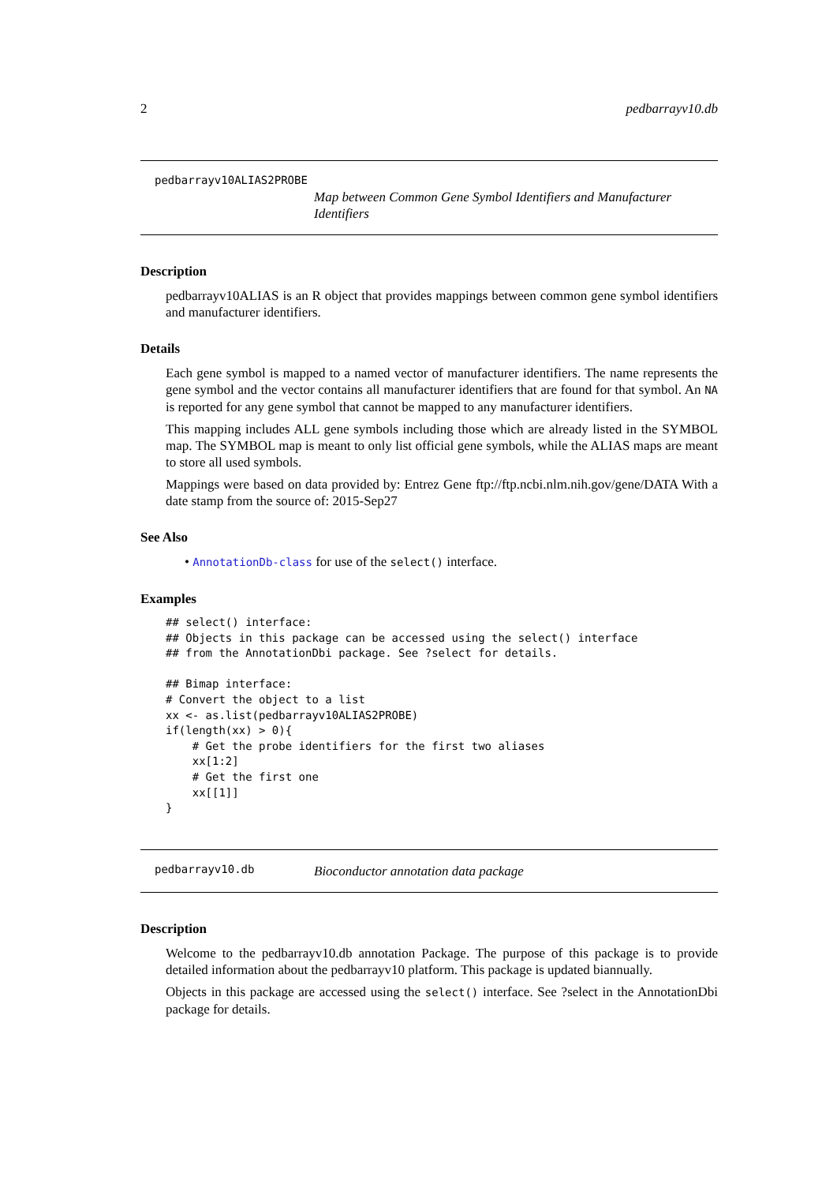2 pedbarrayv10.db
pedbarrayv10ALIAS2PROBE
Map between Common Gene Symbol Identifiers and Manufacturer Identifiers
Description
pedbarrayv10ALIAS is an R object that provides mappings between common gene symbol identifiers and manufacturer identifiers.
Details
Each gene symbol is mapped to a named vector of manufacturer identifiers. The name represents the gene symbol and the vector contains all manufacturer identifiers that are found for that symbol. An NA is reported for any gene symbol that cannot be mapped to any manufacturer identifiers.
This mapping includes ALL gene symbols including those which are already listed in the SYMBOL map. The SYMBOL map is meant to only list official gene symbols, while the ALIAS maps are meant to store all used symbols.
Mappings were based on data provided by: Entrez Gene ftp://ftp.ncbi.nlm.nih.gov/gene/DATA With a date stamp from the source of: 2015-Sep27
See Also
• AnnotationDb-class for use of the select() interface.
Examples
## select() interface:
## Objects in this package can be accessed using the select() interface
## from the AnnotationDbi package. See ?select for details.

## Bimap interface:
# Convert the object to a list
xx <- as.list(pedbarrayv10ALIAS2PROBE)
if(length(xx) > 0){
    # Get the probe identifiers for the first two aliases
    xx[1:2]
    # Get the first one
    xx[[1]]
}
pedbarrayv10.db
Bioconductor annotation data package
Description
Welcome to the pedbarrayv10.db annotation Package. The purpose of this package is to provide detailed information about the pedbarrayv10 platform. This package is updated biannually.
Objects in this package are accessed using the select() interface. See ?select in the AnnotationDbi package for details.